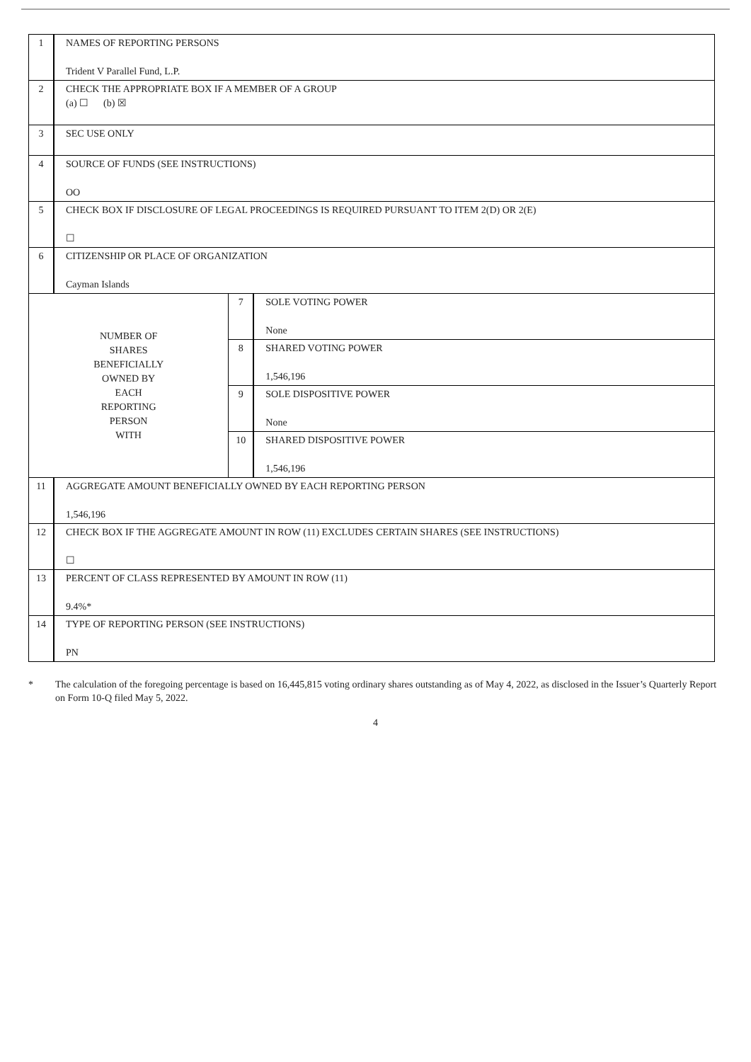| 1 | NAMES OF REPORTING PERSONS Trident V Parallel Fund, L.P. | | |
| 2 | CHECK THE APPROPRIATE BOX IF A MEMBER OF A GROUP (a) ☐ (b) ☒ | | |
| 3 | SEC USE ONLY | | |
| 4 | SOURCE OF FUNDS (SEE INSTRUCTIONS) OO | | |
| 5 | CHECK BOX IF DISCLOSURE OF LEGAL PROCEEDINGS IS REQUIRED PURSUANT TO ITEM 2(D) OR 2(E) ☐ | | |
| 6 | CITIZENSHIP OR PLACE OF ORGANIZATION Cayman Islands | | |
| NUMBER OF SHARES BENEFICIALLY OWNED BY EACH REPORTING PERSON WITH | | 7 | SOLE VOTING POWER None |
| | | 8 | SHARED VOTING POWER 1,546,196 |
| | | 9 | SOLE DISPOSITIVE POWER None |
| | | 10 | SHARED DISPOSITIVE POWER 1,546,196 |
| 11 | AGGREGATE AMOUNT BENEFICIALLY OWNED BY EACH REPORTING PERSON 1,546,196 | | |
| 12 | CHECK BOX IF THE AGGREGATE AMOUNT IN ROW (11) EXCLUDES CERTAIN SHARES (SEE INSTRUCTIONS) ☐ | | |
| 13 | PERCENT OF CLASS REPRESENTED BY AMOUNT IN ROW (11) 9.4%* | | |
| 14 | TYPE OF REPORTING PERSON (SEE INSTRUCTIONS) PN | | |
* The calculation of the foregoing percentage is based on 16,445,815 voting ordinary shares outstanding as of May 4, 2022, as disclosed in the Issuer’s Quarterly Report on Form 10-Q filed May 5, 2022.
4